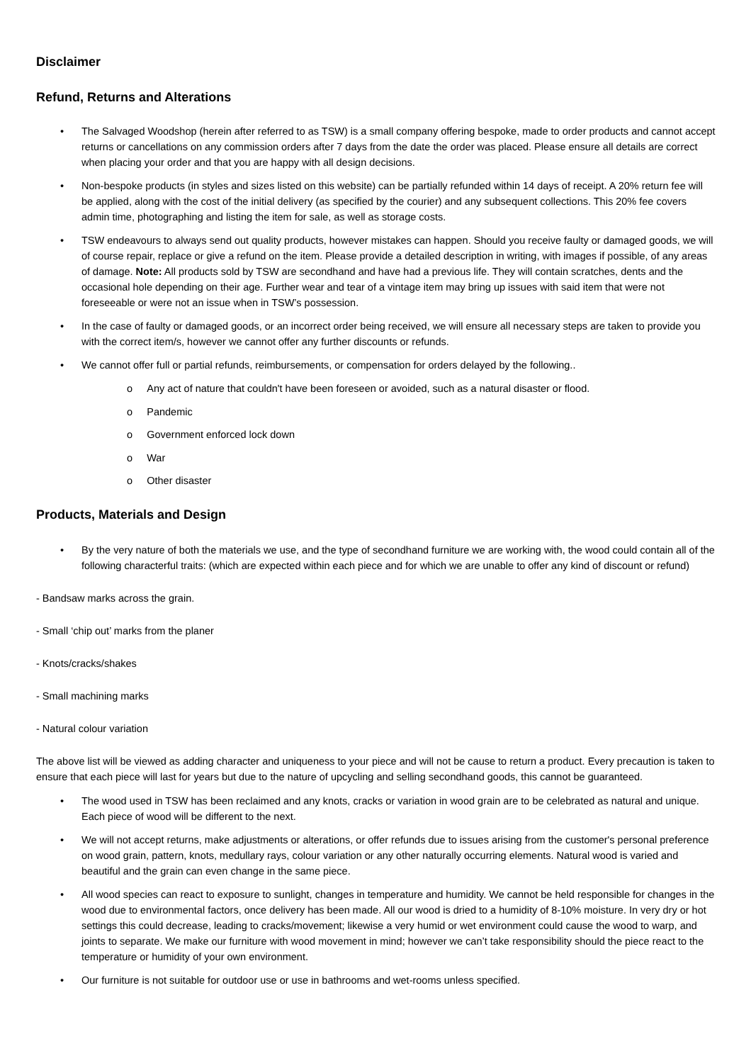Disclaimer
Refund, Returns and Alterations
The Salvaged Woodshop (herein after referred to as TSW) is a small company offering bespoke, made to order products and cannot accept returns or cancellations on any commission orders after 7 days from the date the order was placed. Please ensure all details are correct when placing your order and that you are happy with all design decisions.
Non-bespoke products (in styles and sizes listed on this website) can be partially refunded within 14 days of receipt. A 20% return fee will be applied, along with the cost of the initial delivery (as specified by the courier) and any subsequent collections. This 20% fee covers admin time, photographing and listing the item for sale, as well as storage costs.
TSW endeavours to always send out quality products, however mistakes can happen. Should you receive faulty or damaged goods, we will of course repair, replace or give a refund on the item. Please provide a detailed description in writing, with images if possible, of any areas of damage. Note: All products sold by TSW are secondhand and have had a previous life. They will contain scratches, dents and the occasional hole depending on their age. Further wear and tear of a vintage item may bring up issues with said item that were not foreseeable or were not an issue when in TSW’s possession.
In the case of faulty or damaged goods, or an incorrect order being received, we will ensure all necessary steps are taken to provide you with the correct item/s, however we cannot offer any further discounts or refunds.
We cannot offer full or partial refunds, reimbursements, or compensation for orders delayed by the following..
o Any act of nature that couldn't have been foreseen or avoided, such as a natural disaster or flood.
o Pandemic
o Government enforced lock down
o War
o Other disaster
Products, Materials and Design
By the very nature of both the materials we use, and the type of secondhand furniture we are working with, the wood could contain all of the following characterful traits: (which are expected within each piece and for which we are unable to offer any kind of discount or refund)
- Bandsaw marks across the grain.
- Small ‘chip out’ marks from the planer
- Knots/cracks/shakes
- Small machining marks
- Natural colour variation
The above list will be viewed as adding character and uniqueness to your piece and will not be cause to return a product. Every precaution is taken to ensure that each piece will last for years but due to the nature of upcycling and selling secondhand goods, this cannot be guaranteed.
The wood used in TSW has been reclaimed and any knots, cracks or variation in wood grain are to be celebrated as natural and unique. Each piece of wood will be different to the next.
We will not accept returns, make adjustments or alterations, or offer refunds due to issues arising from the customer's personal preference on wood grain, pattern, knots, medullary rays, colour variation or any other naturally occurring elements. Natural wood is varied and beautiful and the grain can even change in the same piece.
All wood species can react to exposure to sunlight, changes in temperature and humidity. We cannot be held responsible for changes in the wood due to environmental factors, once delivery has been made. All our wood is dried to a humidity of 8-10% moisture. In very dry or hot settings this could decrease, leading to cracks/movement; likewise a very humid or wet environment could cause the wood to warp, and joints to separate. We make our furniture with wood movement in mind; however we can’t take responsibility should the piece react to the temperature or humidity of your own environment.
Our furniture is not suitable for outdoor use or use in bathrooms and wet-rooms unless specified.